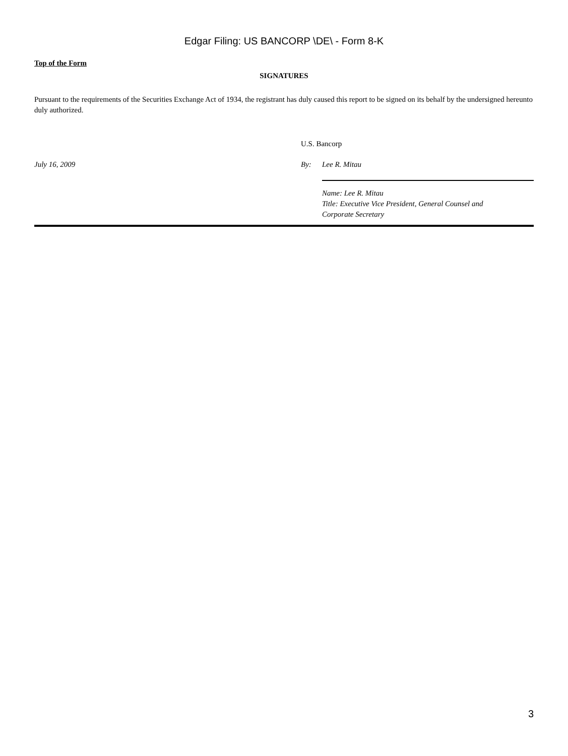Edgar Filing: US BANCORP \DE\ - Form 8-K
Top of the Form
SIGNATURES
Pursuant to the requirements of the Securities Exchange Act of 1934, the registrant has duly caused this report to be signed on its behalf by the undersigned hereunto duly authorized.
| | U.S. Bancorp | |
| July 16, 2009 | By: | Lee R. Mitau |
| | | Name: Lee R. Mitau Title: Executive Vice President, General Counsel and Corporate Secretary |
3